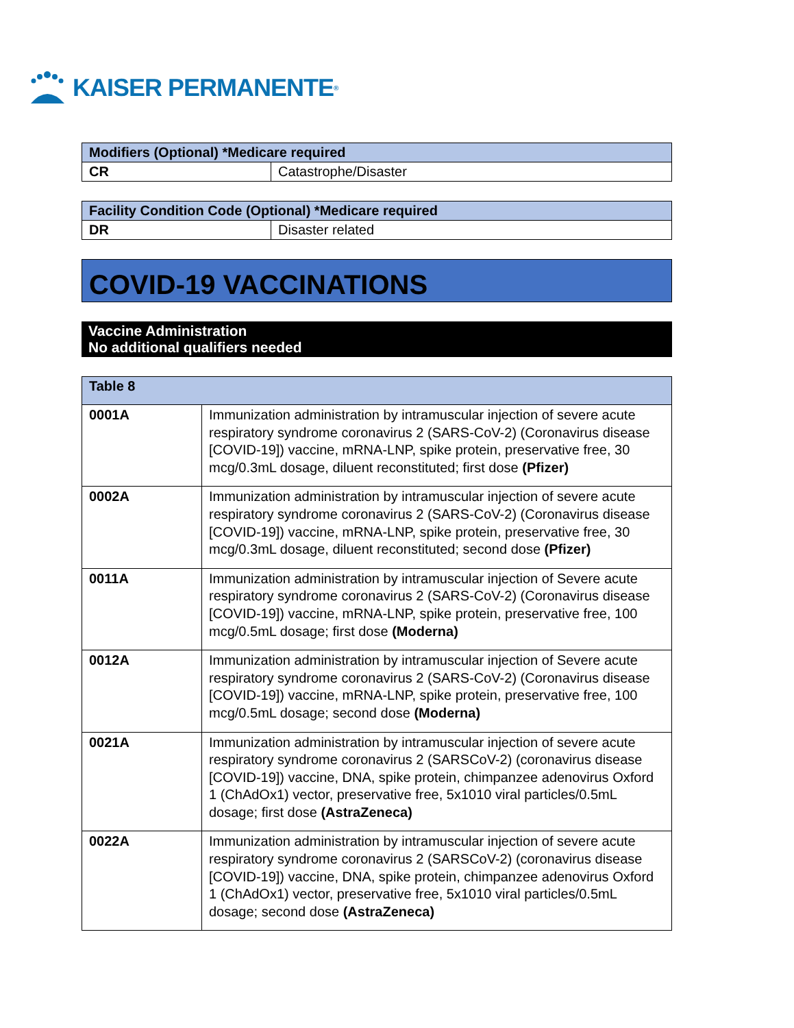KAISER PERMANENTE<sup>®</sup>
| Modifiers (Optional) *Medicare required | |
| --- | --- |
| CR | Catastrophe/Disaster |
| Facility Condition Code (Optional) *Medicare required | |
| --- | --- |
| DR | Disaster related |
COVID-19 VACCINATIONS
Vaccine Administration
No additional qualifiers needed
| Table 8 | |
| --- | --- |
| 0001A | Immunization administration by intramuscular injection of severe acute respiratory syndrome coronavirus 2 (SARS-CoV-2) (Coronavirus disease [COVID-19]) vaccine, mRNA-LNP, spike protein, preservative free, 30 mcg/0.3mL dosage, diluent reconstituted; first dose (Pfizer) |
| 0002A | Immunization administration by intramuscular injection of severe acute respiratory syndrome coronavirus 2 (SARS-CoV-2) (Coronavirus disease [COVID-19]) vaccine, mRNA-LNP, spike protein, preservative free, 30 mcg/0.3mL dosage, diluent reconstituted; second dose (Pfizer) |
| 0011A | Immunization administration by intramuscular injection of Severe acute respiratory syndrome coronavirus 2 (SARS-CoV-2) (Coronavirus disease [COVID-19]) vaccine, mRNA-LNP, spike protein, preservative free, 100 mcg/0.5mL dosage; first dose (Moderna) |
| 0012A | Immunization administration by intramuscular injection of Severe acute respiratory syndrome coronavirus 2 (SARS-CoV-2) (Coronavirus disease [COVID-19]) vaccine, mRNA-LNP, spike protein, preservative free, 100 mcg/0.5mL dosage; second dose (Moderna) |
| 0021A | Immunization administration by intramuscular injection of severe acute respiratory syndrome coronavirus 2 (SARSCoV-2) (coronavirus disease [COVID-19]) vaccine, DNA, spike protein, chimpanzee adenovirus Oxford 1 (ChAdOx1) vector, preservative free, 5x1010 viral particles/0.5mL dosage; first dose (AstraZeneca) |
| 0022A | Immunization administration by intramuscular injection of severe acute respiratory syndrome coronavirus 2 (SARSCoV-2) (coronavirus disease [COVID-19]) vaccine, DNA, spike protein, chimpanzee adenovirus Oxford 1 (ChAdOx1) vector, preservative free, 5x1010 viral particles/0.5mL dosage; second dose (AstraZeneca) |